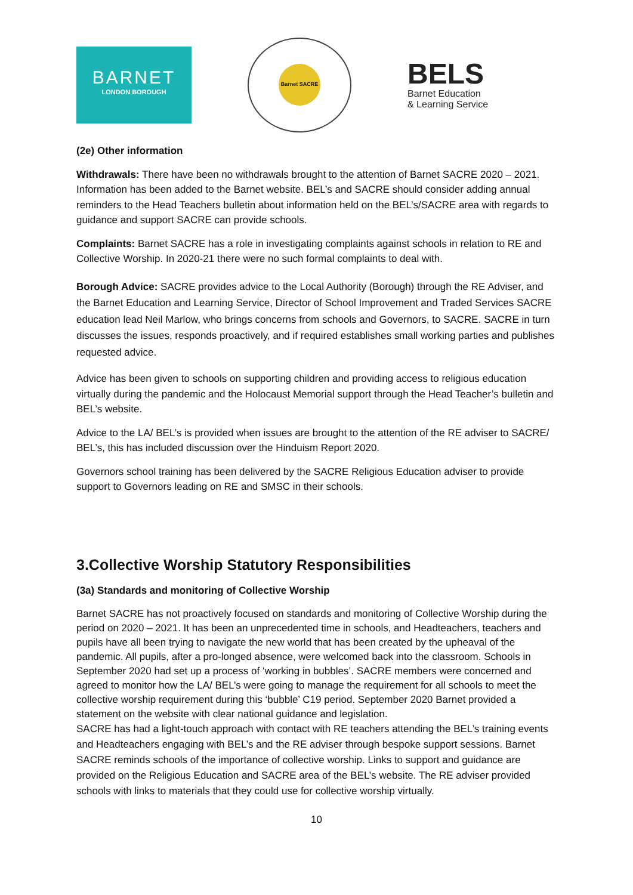BARNET
LONDON BOROUGH
Barnet SACRE
BELS
Barnet Education
& Learning Service
(2e) Other information
Withdrawals: There have been no withdrawals brought to the attention of Barnet SACRE 2020 – 2021. Information has been added to the Barnet website. BEL’s and SACRE should consider adding annual reminders to the Head Teachers bulletin about information held on the BEL’s/SACRE area with regards to guidance and support SACRE can provide schools.
Complaints: Barnet SACRE has a role in investigating complaints against schools in relation to RE and Collective Worship. In 2020-21 there were no such formal complaints to deal with.
Borough Advice: SACRE provides advice to the Local Authority (Borough) through the RE Adviser, and the Barnet Education and Learning Service, Director of School Improvement and Traded Services SACRE education lead Neil Marlow, who brings concerns from schools and Governors, to SACRE. SACRE in turn discusses the issues, responds proactively, and if required establishes small working parties and publishes requested advice.
Advice has been given to schools on supporting children and providing access to religious education virtually during the pandemic and the Holocaust Memorial support through the Head Teacher’s bulletin and BEL’s website.
Advice to the LA/ BEL’s is provided when issues are brought to the attention of the RE adviser to SACRE/ BEL’s, this has included discussion over the Hinduism Report 2020.
Governors school training has been delivered by the SACRE Religious Education adviser to provide support to Governors leading on RE and SMSC in their schools.
3.Collective Worship Statutory Responsibilities
(3a) Standards and monitoring of Collective Worship
Barnet SACRE has not proactively focused on standards and monitoring of Collective Worship during the period on 2020 – 2021. It has been an unprecedented time in schools, and Headteachers, teachers and pupils have all been trying to navigate the new world that has been created by the upheaval of the pandemic. All pupils, after a pro-longed absence, were welcomed back into the classroom. Schools in September 2020 had set up a process of ‘working in bubbles’. SACRE members were concerned and agreed to monitor how the LA/ BEL’s were going to manage the requirement for all schools to meet the collective worship requirement during this ‘bubble’ C19 period. September 2020 Barnet provided a statement on the website with clear national guidance and legislation.
SACRE has had a light-touch approach with contact with RE teachers attending the BEL’s training events and Headteachers engaging with BEL’s and the RE adviser through bespoke support sessions. Barnet SACRE reminds schools of the importance of collective worship. Links to support and guidance are provided on the Religious Education and SACRE area of the BEL’s website. The RE adviser provided schools with links to materials that they could use for collective worship virtually.
10